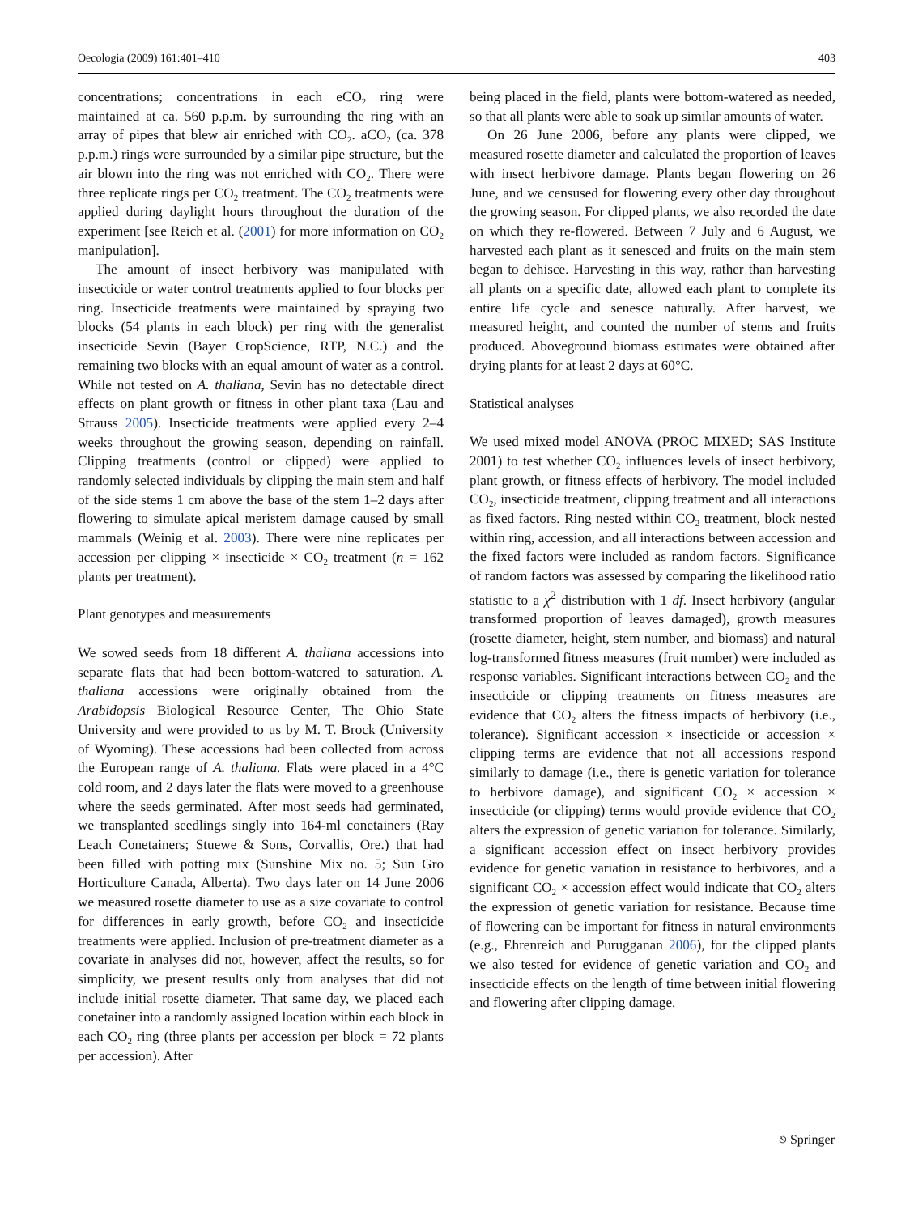Oecologia (2009) 161:401–410 403
concentrations; concentrations in each eCO<sub>2</sub> ring were maintained at ca. 560 p.p.m. by surrounding the ring with an array of pipes that blew air enriched with CO<sub>2</sub>. aCO<sub>2</sub> (ca. 378 p.p.m.) rings were surrounded by a similar pipe structure, but the air blown into the ring was not enriched with CO<sub>2</sub>. There were three replicate rings per CO<sub>2</sub> treatment. The CO<sub>2</sub> treatments were applied during daylight hours throughout the duration of the experiment [see Reich et al. (2001) for more information on CO<sub>2</sub> manipulation].
The amount of insect herbivory was manipulated with insecticide or water control treatments applied to four blocks per ring. Insecticide treatments were maintained by spraying two blocks (54 plants in each block) per ring with the generalist insecticide Sevin (Bayer CropScience, RTP, N.C.) and the remaining two blocks with an equal amount of water as a control. While not tested on A. thaliana, Sevin has no detectable direct effects on plant growth or fitness in other plant taxa (Lau and Strauss 2005). Insecticide treatments were applied every 2–4 weeks throughout the growing season, depending on rainfall. Clipping treatments (control or clipped) were applied to randomly selected individuals by clipping the main stem and half of the side stems 1 cm above the base of the stem 1–2 days after flowering to simulate apical meristem damage caused by small mammals (Weinig et al. 2003). There were nine replicates per accession per clipping × insecticide × CO<sub>2</sub> treatment (n = 162 plants per treatment).
Plant genotypes and measurements
We sowed seeds from 18 different A. thaliana accessions into separate flats that had been bottom-watered to saturation. A. thaliana accessions were originally obtained from the Arabidopsis Biological Resource Center, The Ohio State University and were provided to us by M. T. Brock (University of Wyoming). These accessions had been collected from across the European range of A. thaliana. Flats were placed in a 4°C cold room, and 2 days later the flats were moved to a greenhouse where the seeds germinated. After most seeds had germinated, we transplanted seedlings singly into 164-ml conetainers (Ray Leach Conetainers; Stuewe & Sons, Corvallis, Ore.) that had been filled with potting mix (Sunshine Mix no. 5; Sun Gro Horticulture Canada, Alberta). Two days later on 14 June 2006 we measured rosette diameter to use as a size covariate to control for differences in early growth, before CO<sub>2</sub> and insecticide treatments were applied. Inclusion of pre-treatment diameter as a covariate in analyses did not, however, affect the results, so for simplicity, we present results only from analyses that did not include initial rosette diameter. That same day, we placed each conetainer into a randomly assigned location within each block in each CO<sub>2</sub> ring (three plants per accession per block = 72 plants per accession). After
being placed in the field, plants were bottom-watered as needed, so that all plants were able to soak up similar amounts of water.
On 26 June 2006, before any plants were clipped, we measured rosette diameter and calculated the proportion of leaves with insect herbivore damage. Plants began flowering on 26 June, and we censused for flowering every other day throughout the growing season. For clipped plants, we also recorded the date on which they re-flowered. Between 7 July and 6 August, we harvested each plant as it senesced and fruits on the main stem began to dehisce. Harvesting in this way, rather than harvesting all plants on a specific date, allowed each plant to complete its entire life cycle and senesce naturally. After harvest, we measured height, and counted the number of stems and fruits produced. Aboveground biomass estimates were obtained after drying plants for at least 2 days at 60°C.
Statistical analyses
We used mixed model ANOVA (PROC MIXED; SAS Institute 2001) to test whether CO<sub>2</sub> influences levels of insect herbivory, plant growth, or fitness effects of herbivory. The model included CO<sub>2</sub>, insecticide treatment, clipping treatment and all interactions as fixed factors. Ring nested within CO<sub>2</sub> treatment, block nested within ring, accession, and all interactions between accession and the fixed factors were included as random factors. Significance of random factors was assessed by comparing the likelihood ratio statistic to a χ<sup>2</sup> distribution with 1 df. Insect herbivory (angular transformed proportion of leaves damaged), growth measures (rosette diameter, height, stem number, and biomass) and natural log-transformed fitness measures (fruit number) were included as response variables. Significant interactions between CO<sub>2</sub> and the insecticide or clipping treatments on fitness measures are evidence that CO<sub>2</sub> alters the fitness impacts of herbivory (i.e., tolerance). Significant accession × insecticide or accession × clipping terms are evidence that not all accessions respond similarly to damage (i.e., there is genetic variation for tolerance to herbivore damage), and significant CO<sub>2</sub> × accession × insecticide (or clipping) terms would provide evidence that CO<sub>2</sub> alters the expression of genetic variation for tolerance. Similarly, a significant accession effect on insect herbivory provides evidence for genetic variation in resistance to herbivores, and a significant CO<sub>2</sub> × accession effect would indicate that CO<sub>2</sub> alters the expression of genetic variation for resistance. Because time of flowering can be important for fitness in natural environments (e.g., Ehrenreich and Purugganan 2006), for the clipped plants we also tested for evidence of genetic variation and CO<sub>2</sub> and insecticide effects on the length of time between initial flowering and flowering after clipping damage.
⎋ Springer